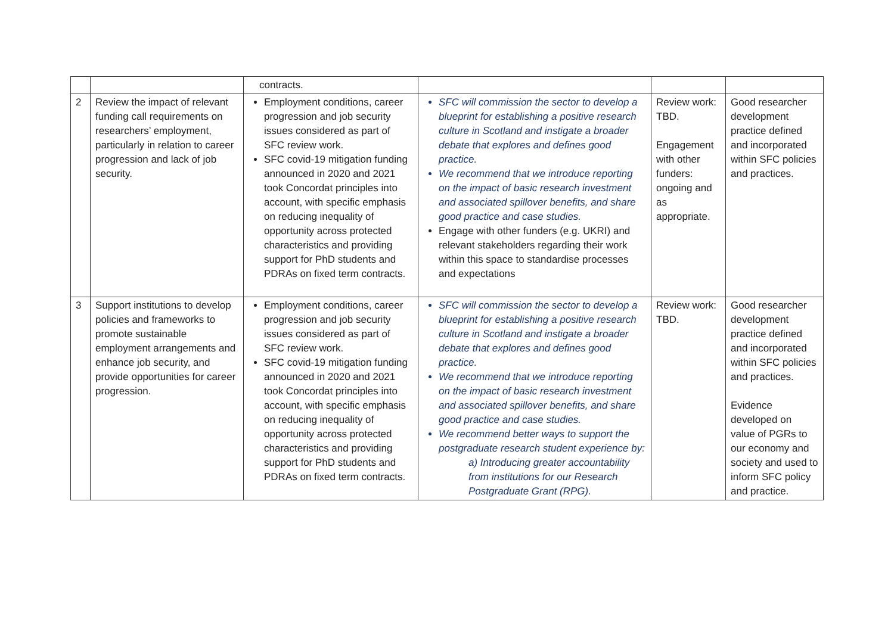| | | contracts. | | | |
| 2 | Review the impact of relevant funding call requirements on researchers’ employment, particularly in relation to career progression and lack of job security. | Employment conditions, career progression and job security issues considered as part of SFC review work. SFC covid-19 mitigation funding announced in 2020 and 2021 took Concordat principles into account, with specific emphasis on reducing inequality of opportunity across protected characteristics and providing support for PhD students and PDRAs on fixed term contracts. | SFC will commission the sector to develop a blueprint for establishing a positive research culture in Scotland and instigate a broader debate that explores and defines good practice. We recommend that we introduce reporting on the impact of basic research investment and associated spillover benefits, and share good practice and case studies. Engage with other funders (e.g. UKRI) and relevant stakeholders regarding their work within this space to standardise processes and expectations | Review work: TBD. Engagement with other funders: ongoing and as appropriate. | Good researcher development practice defined and incorporated within SFC policies and practices. |
| 3 | Support institutions to develop policies and frameworks to promote sustainable employment arrangements and enhance job security, and provide opportunities for career progression. | Employment conditions, career progression and job security issues considered as part of SFC review work. SFC covid-19 mitigation funding announced in 2020 and 2021 took Concordat principles into account, with specific emphasis on reducing inequality of opportunity across protected characteristics and providing support for PhD students and PDRAs on fixed term contracts. | SFC will commission the sector to develop a blueprint for establishing a positive research culture in Scotland and instigate a broader debate that explores and defines good practice. We recommend that we introduce reporting on the impact of basic research investment and associated spillover benefits, and share good practice and case studies. We recommend better ways to support the postgraduate research student experience by: a) Introducing greater accountability from institutions for our Research Postgraduate Grant (RPG). | Review work: TBD. | Good researcher development practice defined and incorporated within SFC policies and practices. Evidence developed on value of PGRs to our economy and society and used to inform SFC policy and practice. |